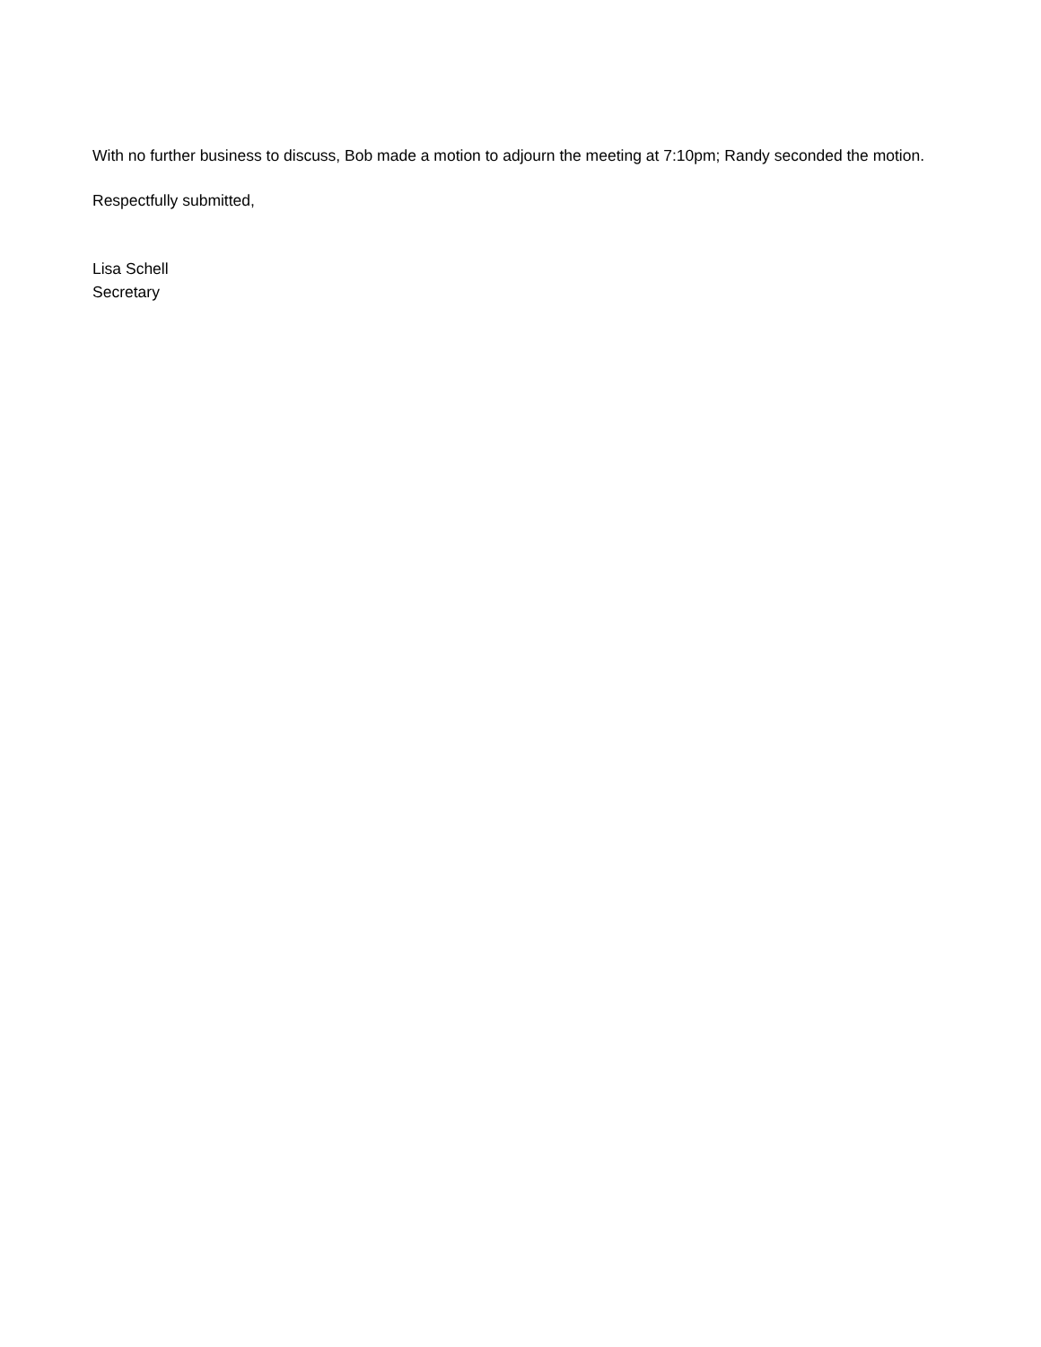With no further business to discuss, Bob made a motion to adjourn the meeting at 7:10pm; Randy seconded the motion.
Respectfully submitted,
Lisa Schell
Secretary